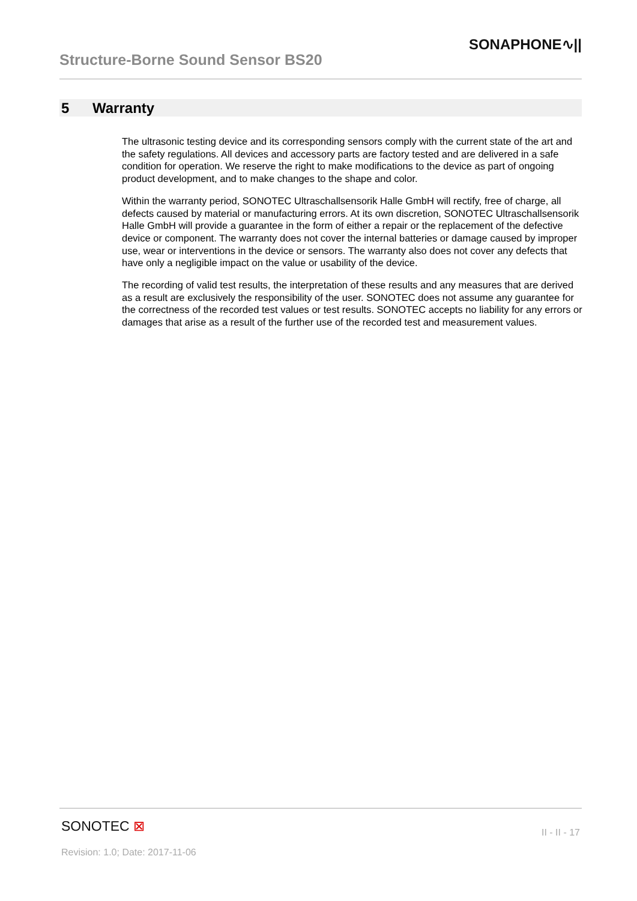Structure-Borne Sound Sensor BS20
SONAPHONE∿||
5 Warranty
The ultrasonic testing device and its corresponding sensors comply with the current state of the art and the safety regulations. All devices and accessory parts are factory tested and are delivered in a safe condition for operation. We reserve the right to make modifications to the device as part of ongoing product development, and to make changes to the shape and color.
Within the warranty period, SONOTEC Ultraschallsensorik Halle GmbH will rectify, free of charge, all defects caused by material or manufacturing errors. At its own discretion, SONOTEC Ultraschallsensorik Halle GmbH will provide a guarantee in the form of either a repair or the replacement of the defective device or component. The warranty does not cover the internal batteries or damage caused by improper use, wear or interventions in the device or sensors. The warranty also does not cover any defects that have only a negligible impact on the value or usability of the device.
The recording of valid test results, the interpretation of these results and any measures that are derived as a result are exclusively the responsibility of the user. SONOTEC does not assume any guarantee for the correctness of the recorded test values or test results. SONOTEC accepts no liability for any errors or damages that arise as a result of the further use of the recorded test and measurement values.
SONOTEC ⊠
II - II - 17
Revision: 1.0; Date: 2017-11-06